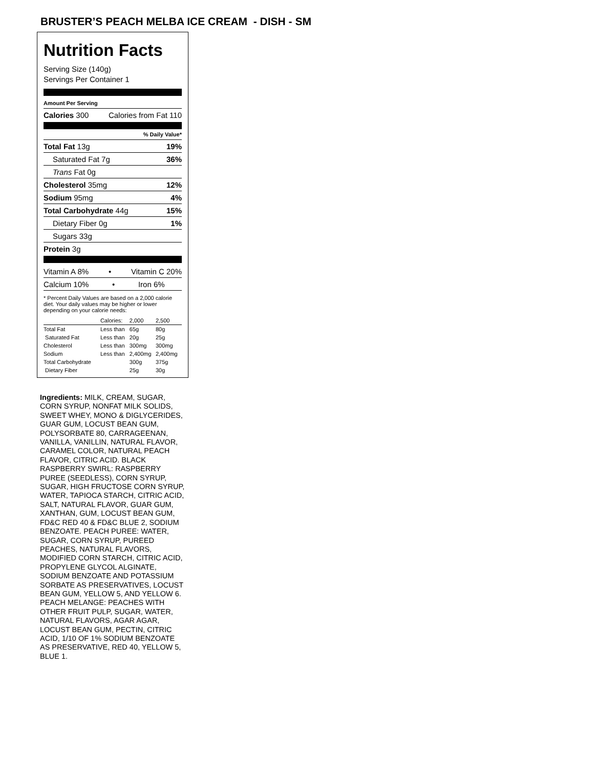BRUSTER’S PEACH MELBA ICE CREAM - DISH - SM
Nutrition Facts
Serving Size (140g)
Servings Per Container 1
Amount Per Serving
Calories 300 Calories from Fat 110
% Daily Value*
Total Fat 13g 19%
Saturated Fat 7g 36%
Trans Fat 0g
Cholesterol 35mg 12%
Sodium 95mg 4%
Total Carbohydrate 44g 15%
Dietary Fiber 0g 1%
Sugars 33g
Protein 3g
Vitamin A 8% • Vitamin C 20%
Calcium 10% • Iron 6%
* Percent Daily Values are based on a 2,000 calorie diet. Your daily values may be higher or lower depending on your calorie needs:
| | Calories: | 2,000 | 2,500 |
| Total Fat | Less than | 65g | 80g |
| Saturated Fat | Less than | 20g | 25g |
| Cholesterol | Less than | 300mg | 300mg |
| Sodium | Less than | 2,400mg | 2,400mg |
| Total Carbohydrate | | 300g | 375g |
| Dietary Fiber | | 25g | 30g |
Ingredients: MILK, CREAM, SUGAR, CORN SYRUP, NONFAT MILK SOLIDS, SWEET WHEY, MONO & DIGLYCERIDES, GUAR GUM, LOCUST BEAN GUM, POLYSORBATE 80, CARRAGEENAN, VANILLA, VANILLIN, NATURAL FLAVOR, CARAMEL COLOR, NATURAL PEACH FLAVOR, CITRIC ACID. BLACK RASPBERRY SWIRL: RASPBERRY PUREE (SEEDLESS), CORN SYRUP, SUGAR, HIGH FRUCTOSE CORN SYRUP, WATER, TAPIOCA STARCH, CITRIC ACID, SALT, NATURAL FLAVOR, GUAR GUM, XANTHAN, GUM, LOCUST BEAN GUM, FD&C RED 40 & FD&C BLUE 2, SODIUM BENZOATE. PEACH PUREE: WATER, SUGAR, CORN SYRUP, PUREED PEACHES, NATURAL FLAVORS, MODIFIED CORN STARCH, CITRIC ACID, PROPYLENE GLYCOL ALGINATE, SODIUM BENZOATE AND POTASSIUM SORBATE AS PRESERVATIVES, LOCUST BEAN GUM, YELLOW 5, AND YELLOW 6. PEACH MELANGE: PEACHES WITH OTHER FRUIT PULP, SUGAR, WATER, NATURAL FLAVORS, AGAR AGAR, LOCUST BEAN GUM, PECTIN, CITRIC ACID, 1/10 OF 1% SODIUM BENZOATE AS PRESERVATIVE, RED 40, YELLOW 5, BLUE 1.